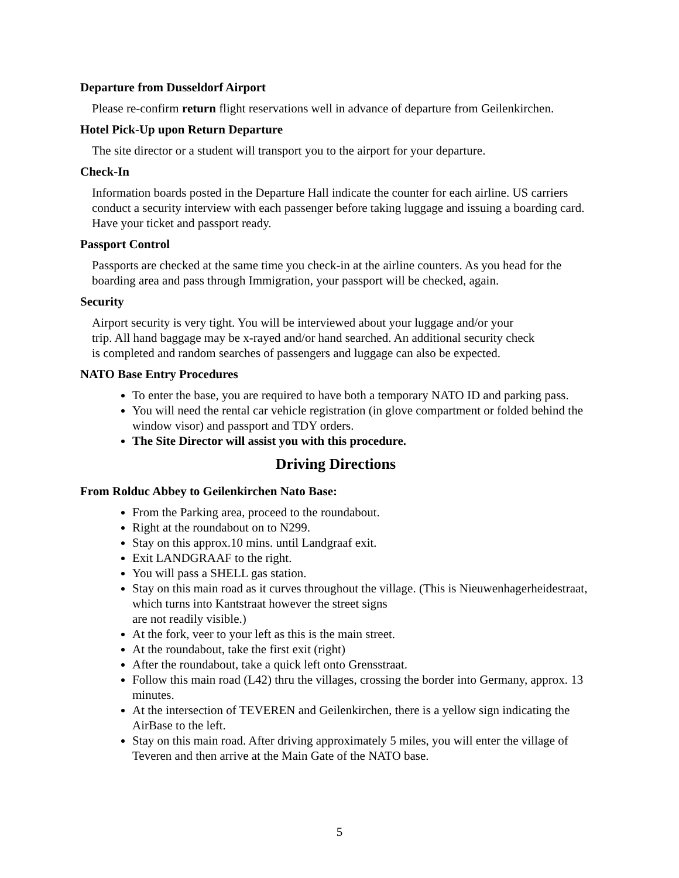Departure from Dusseldorf Airport
Please re-confirm return flight reservations well in advance of departure from Geilenkirchen.
Hotel Pick-Up upon Return Departure
The site director or a student will transport you to the airport for your departure.
Check-In
Information boards posted in the Departure Hall indicate the counter for each airline. US carriers conduct a security interview with each passenger before taking luggage and issuing a boarding card. Have your ticket and passport ready.
Passport Control
Passports are checked at the same time you check-in at the airline counters. As you head for the boarding area and pass through Immigration, your passport will be checked, again.
Security
Airport security is very tight. You will be interviewed about your luggage and/or your
trip. All hand baggage may be x-rayed and/or hand searched. An additional security check
is completed and random searches of passengers and luggage can also be expected.
NATO Base Entry Procedures
To enter the base, you are required to have both a temporary NATO ID and parking pass.
You will need the rental car vehicle registration (in glove compartment or folded behind the window visor) and passport and TDY orders.
The Site Director will assist you with this procedure.
Driving Directions
From Rolduc Abbey to Geilenkirchen Nato Base:
From the Parking area, proceed to the roundabout.
Right at the roundabout on to N299.
Stay on this approx.10 mins. until Landgraaf exit.
Exit LANDGRAAF to the right.
You will pass a SHELL gas station.
Stay on this main road as it curves throughout the village. (This is Nieuwenhagerheidestraat, which turns into Kantstraat however the street signs
are not readily visible.)
At the fork, veer to your left as this is the main street.
At the roundabout, take the first exit (right)
After the roundabout, take a quick left onto Grensstraat.
Follow this main road (L42) thru the villages, crossing the border into Germany, approx. 13 minutes.
At the intersection of TEVEREN and Geilenkirchen, there is a yellow sign indicating the AirBase to the left.
Stay on this main road. After driving approximately 5 miles, you will enter the village of Teveren and then arrive at the Main Gate of the NATO base.
5